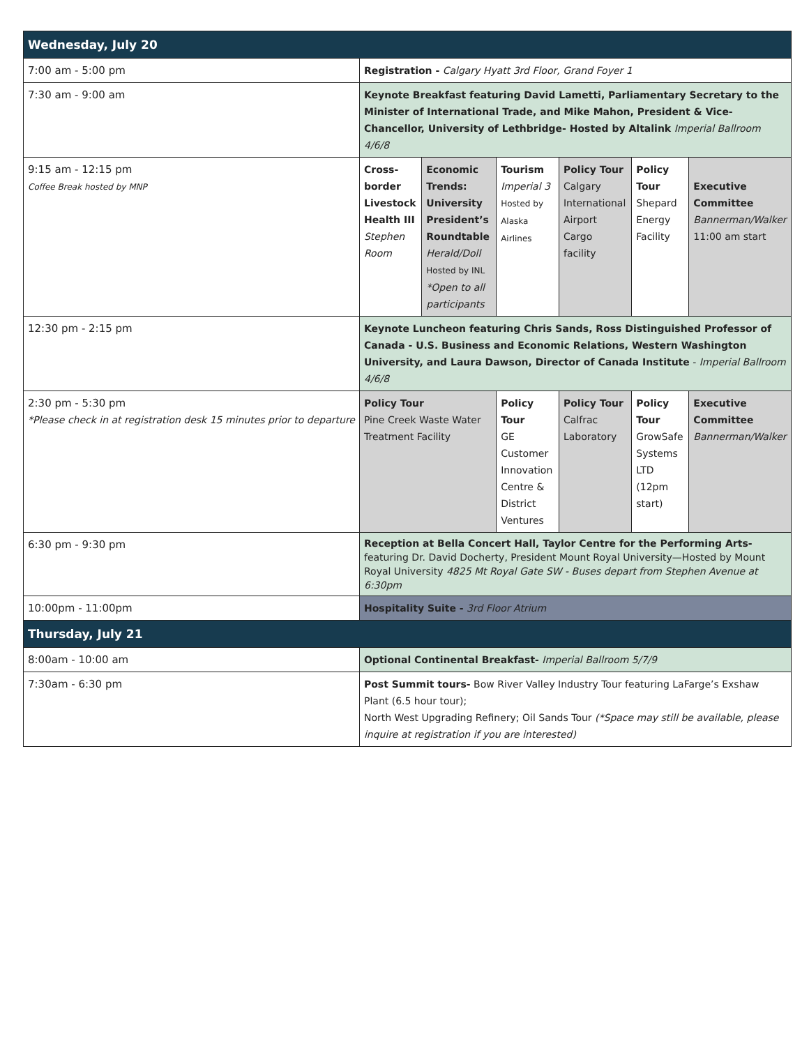| Wednesday, July 20 | | | | | | |
| --- | --- | --- | --- | --- | --- | --- |
| 7:00 am - 5:00 pm | Registration - Calgary Hyatt 3rd Floor, Grand Foyer 1 | | | | | |
| 7:30 am - 9:00 am | Keynote Breakfast featuring David Lametti, Parliamentary Secretary to the Minister of International Trade, and Mike Mahon, President & Vice-Chancellor, University of Lethbridge- Hosted by Altalink Imperial Ballroom 4/6/8 | | | | | |
| 9:15 am - 12:15 pm Coffee Break hosted by MNP | Cross-border Livestock Health III Stephen Room | Economic Trends: University President’s Roundtable Herald/Doll Hosted by INL *Open to all participants | Tourism Imperial 3 Hosted by Alaska Airlines | Policy Tour Calgary International Airport Cargo facility | Policy Tour Shepard Energy Facility | Executive Committee Bannerman/Walker 11:00 am start |
| 12:30 pm - 2:15 pm | Keynote Luncheon featuring Chris Sands, Ross Distinguished Professor of Canada - U.S. Business and Economic Relations, Western Washington University, and Laura Dawson, Director of Canada Institute - Imperial Ballroom 4/6/8 | | | | | |
| 2:30 pm - 5:30 pm *Please check in at registration desk 15 minutes prior to departure | Policy Tour Pine Creek Waste Water Treatment Facility | | Policy Tour GE Customer Innovation Centre & District Ventures | Policy Tour Calfrac Laboratory | Policy Tour GrowSafe Systems LTD (12pm start) | Executive Committee Bannerman/Walker |
| 6:30 pm - 9:30 pm | Reception at Bella Concert Hall, Taylor Centre for the Performing Arts- featuring Dr. David Docherty, President Mount Royal University—Hosted by Mount Royal University 4825 Mt Royal Gate SW - Buses depart from Stephen Avenue at 6:30pm | | | | | |
| 10:00pm - 11:00pm | Hospitality Suite - 3rd Floor Atrium | | | | | |
| Thursday, July 21 | | | | | | |
| 8:00am - 10:00 am | Optional Continental Breakfast- Imperial Ballroom 5/7/9 | | | | | |
| 7:30am - 6:30 pm | Post Summit tours- Bow River Valley Industry Tour featuring LaFarge’s Exshaw Plant (6.5 hour tour); North West Upgrading Refinery; Oil Sands Tour (*Space may still be available, please inquire at registration if you are interested) | | | | | |